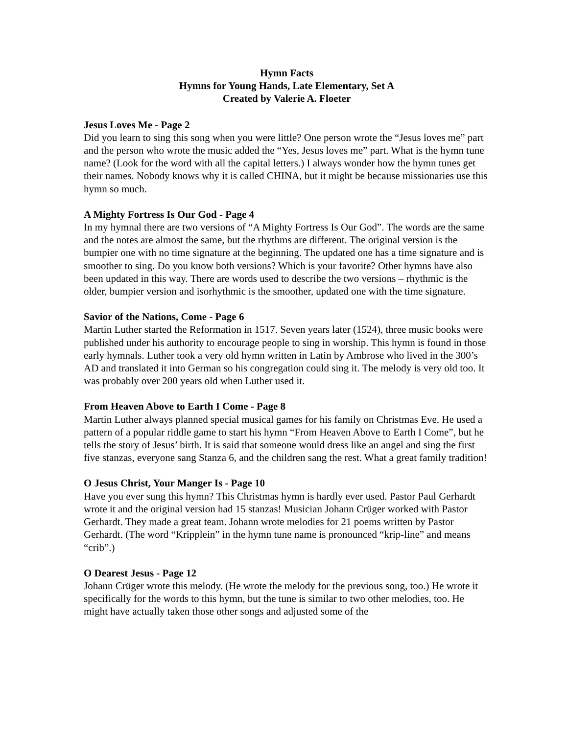Hymn Facts
Hymns for Young Hands, Late Elementary, Set A
Created by Valerie A. Floeter
Jesus Loves Me - Page 2
Did you learn to sing this song when you were little? One person wrote the “Jesus loves me” part and the person who wrote the music added the “Yes, Jesus loves me” part. What is the hymn tune name? (Look for the word with all the capital letters.) I always wonder how the hymn tunes get their names. Nobody knows why it is called CHINA, but it might be because missionaries use this hymn so much.
A Mighty Fortress Is Our God - Page 4
In my hymnal there are two versions of “A Mighty Fortress Is Our God”. The words are the same and the notes are almost the same, but the rhythms are different. The original version is the bumpier one with no time signature at the beginning. The updated one has a time signature and is smoother to sing. Do you know both versions? Which is your favorite? Other hymns have also been updated in this way. There are words used to describe the two versions – rhythmic is the older, bumpier version and isorhythmic is the smoother, updated one with the time signature.
Savior of the Nations, Come - Page 6
Martin Luther started the Reformation in 1517. Seven years later (1524), three music books were published under his authority to encourage people to sing in worship. This hymn is found in those early hymnals. Luther took a very old hymn written in Latin by Ambrose who lived in the 300’s AD and translated it into German so his congregation could sing it. The melody is very old too. It was probably over 200 years old when Luther used it.
From Heaven Above to Earth I Come - Page 8
Martin Luther always planned special musical games for his family on Christmas Eve. He used a pattern of a popular riddle game to start his hymn “From Heaven Above to Earth I Come”, but he tells the story of Jesus’ birth. It is said that someone would dress like an angel and sing the first five stanzas, everyone sang Stanza 6, and the children sang the rest. What a great family tradition!
O Jesus Christ, Your Manger Is - Page 10
Have you ever sung this hymn? This Christmas hymn is hardly ever used. Pastor Paul Gerhardt wrote it and the original version had 15 stanzas! Musician Johann Crüger worked with Pastor Gerhardt. They made a great team. Johann wrote melodies for 21 poems written by Pastor Gerhardt. (The word “Kripplein” in the hymn tune name is pronounced “krip-line” and means “crib”.)
O Dearest Jesus - Page 12
Johann Crüger wrote this melody. (He wrote the melody for the previous song, too.) He wrote it specifically for the words to this hymn, but the tune is similar to two other melodies, too. He might have actually taken those other songs and adjusted some of the